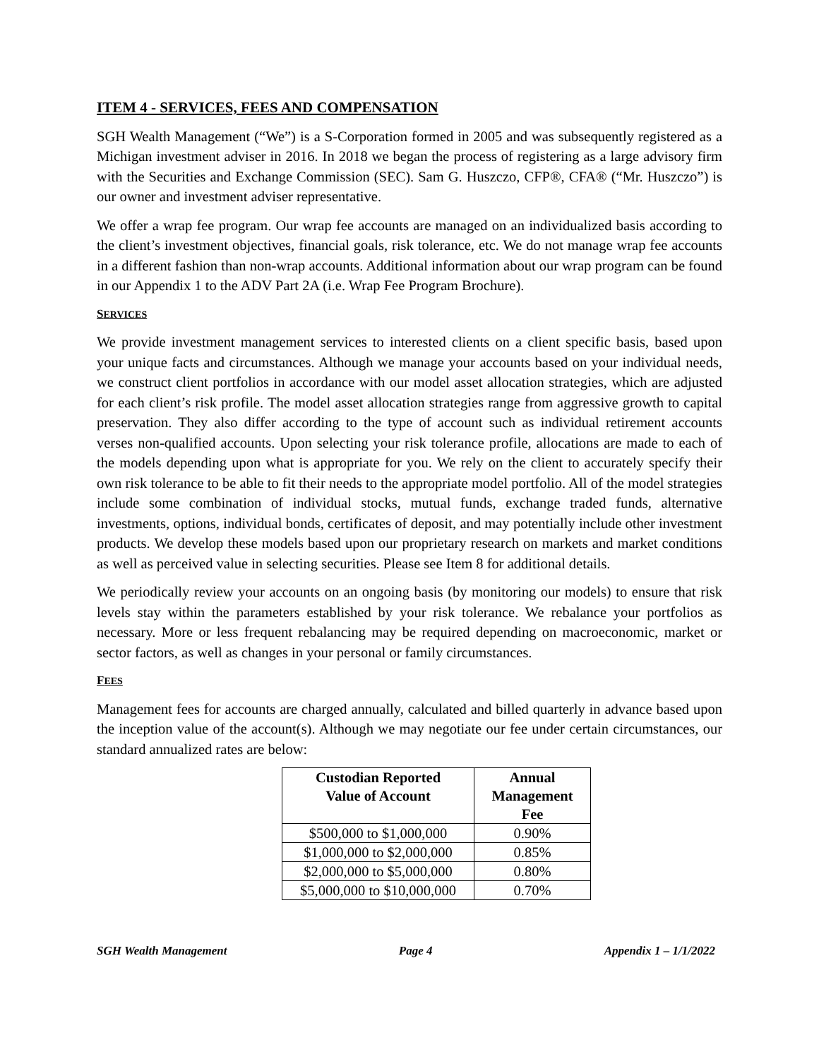ITEM 4 - SERVICES, FEES AND COMPENSATION
SGH Wealth Management (“We”) is a S-Corporation formed in 2005 and was subsequently registered as a Michigan investment adviser in 2016. In 2018 we began the process of registering as a large advisory firm with the Securities and Exchange Commission (SEC). Sam G. Huszczo, CFP®, CFA® (“Mr. Huszczo”) is our owner and investment adviser representative.
We offer a wrap fee program. Our wrap fee accounts are managed on an individualized basis according to the client’s investment objectives, financial goals, risk tolerance, etc. We do not manage wrap fee accounts in a different fashion than non-wrap accounts. Additional information about our wrap program can be found in our Appendix 1 to the ADV Part 2A (i.e. Wrap Fee Program Brochure).
SERVICES
We provide investment management services to interested clients on a client specific basis, based upon your unique facts and circumstances. Although we manage your accounts based on your individual needs, we construct client portfolios in accordance with our model asset allocation strategies, which are adjusted for each client’s risk profile. The model asset allocation strategies range from aggressive growth to capital preservation. They also differ according to the type of account such as individual retirement accounts verses non-qualified accounts. Upon selecting your risk tolerance profile, allocations are made to each of the models depending upon what is appropriate for you. We rely on the client to accurately specify their own risk tolerance to be able to fit their needs to the appropriate model portfolio. All of the model strategies include some combination of individual stocks, mutual funds, exchange traded funds, alternative investments, options, individual bonds, certificates of deposit, and may potentially include other investment products. We develop these models based upon our proprietary research on markets and market conditions as well as perceived value in selecting securities. Please see Item 8 for additional details.
We periodically review your accounts on an ongoing basis (by monitoring our models) to ensure that risk levels stay within the parameters established by your risk tolerance. We rebalance your portfolios as necessary. More or less frequent rebalancing may be required depending on macroeconomic, market or sector factors, as well as changes in your personal or family circumstances.
FEES
Management fees for accounts are charged annually, calculated and billed quarterly in advance based upon the inception value of the account(s). Although we may negotiate our fee under certain circumstances, our standard annualized rates are below:
| Custodian Reported Value of Account | Annual Management Fee |
| --- | --- |
| $500,000 to $1,000,000 | 0.90% |
| $1,000,000 to $2,000,000 | 0.85% |
| $2,000,000 to $5,000,000 | 0.80% |
| $5,000,000 to $10,000,000 | 0.70% |
SGH Wealth Management Page 4 Appendix 1 – 1/1/2022